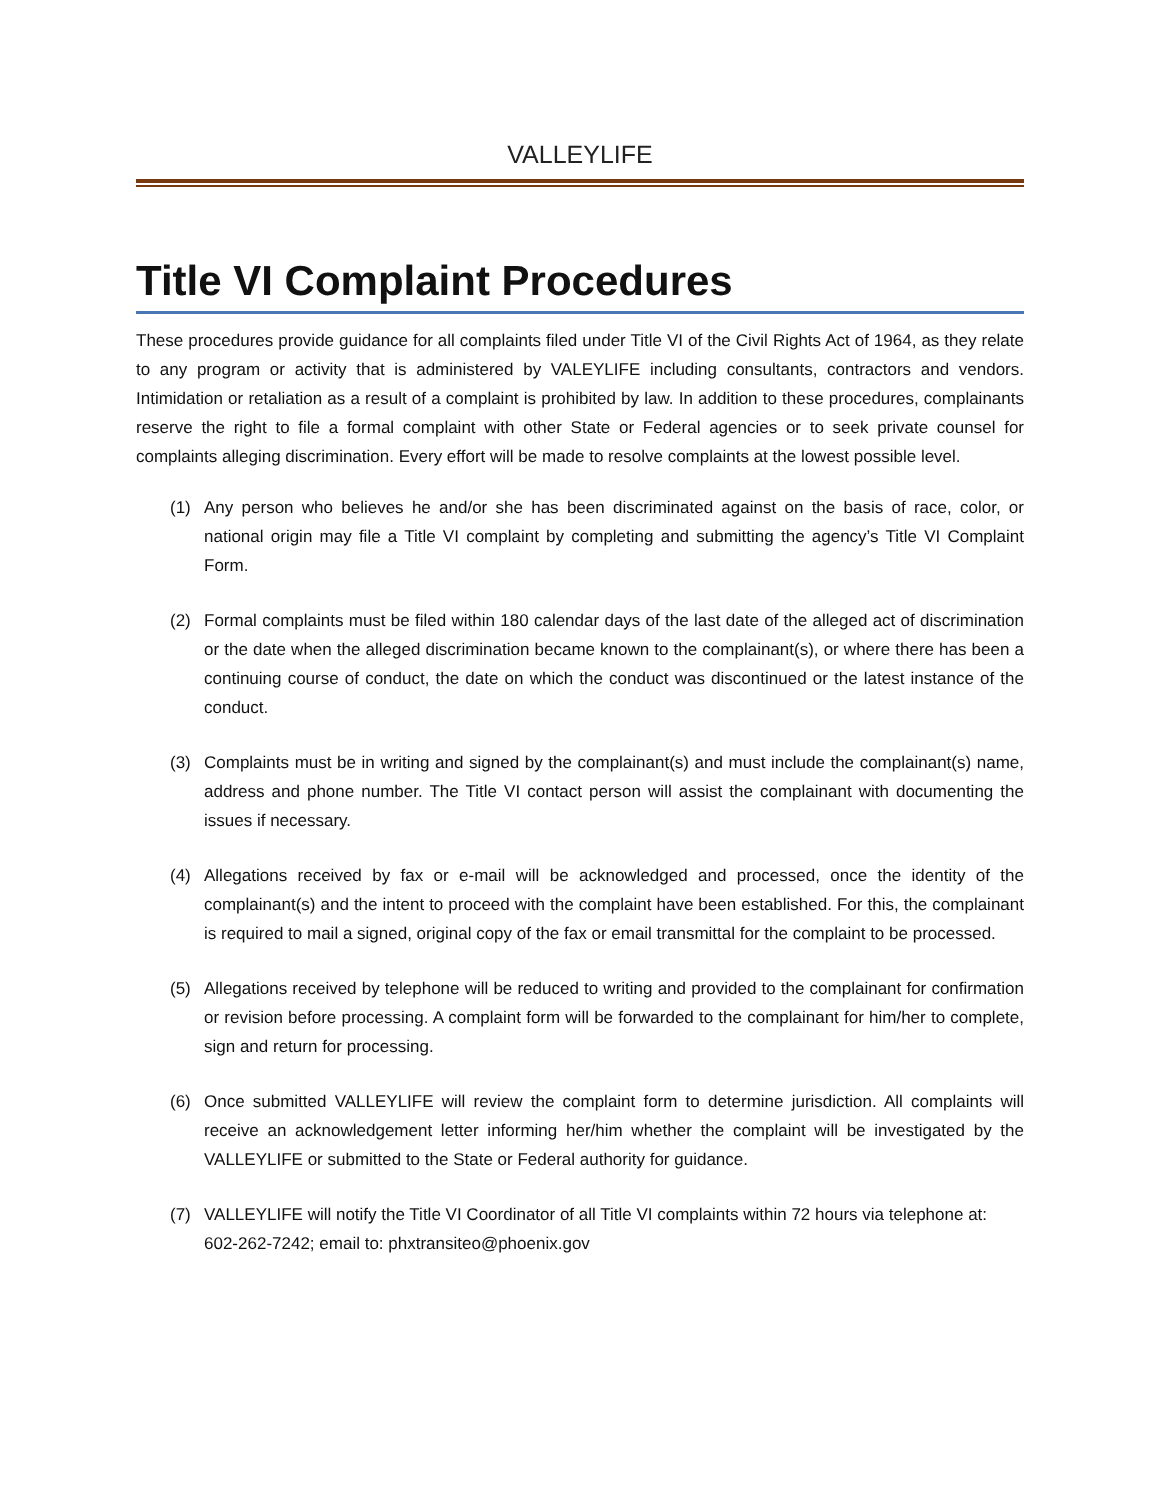VALLEYLIFE
Title VI Complaint Procedures
These procedures provide guidance for all complaints filed under Title VI of the Civil Rights Act of 1964, as they relate to any program or activity that is administered by VALEYLIFE including consultants, contractors and vendors. Intimidation or retaliation as a result of a complaint is prohibited by law. In addition to these procedures, complainants reserve the right to file a formal complaint with other State or Federal agencies or to seek private counsel for complaints alleging discrimination. Every effort will be made to resolve complaints at the lowest possible level.
(1) Any person who believes he and/or she has been discriminated against on the basis of race, color, or national origin may file a Title VI complaint by completing and submitting the agency’s Title VI Complaint Form.
(2) Formal complaints must be filed within 180 calendar days of the last date of the alleged act of discrimination or the date when the alleged discrimination became known to the complainant(s), or where there has been a continuing course of conduct, the date on which the conduct was discontinued or the latest instance of the conduct.
(3) Complaints must be in writing and signed by the complainant(s) and must include the complainant(s) name, address and phone number. The Title VI contact person will assist the complainant with documenting the issues if necessary.
(4) Allegations received by fax or e-mail will be acknowledged and processed, once the identity of the complainant(s) and the intent to proceed with the complaint have been established. For this, the complainant is required to mail a signed, original copy of the fax or email transmittal for the complaint to be processed.
(5) Allegations received by telephone will be reduced to writing and provided to the complainant for confirmation or revision before processing. A complaint form will be forwarded to the complainant for him/her to complete, sign and return for processing.
(6) Once submitted VALLEYLIFE will review the complaint form to determine jurisdiction. All complaints will receive an acknowledgement letter informing her/him whether the complaint will be investigated by the VALLEYLIFE or submitted to the State or Federal authority for guidance.
(7) VALLEYLIFE will notify the Title VI Coordinator of all Title VI complaints within 72 hours via telephone at: 602-262-7242; email to: phxtransiteo@phoenix.gov